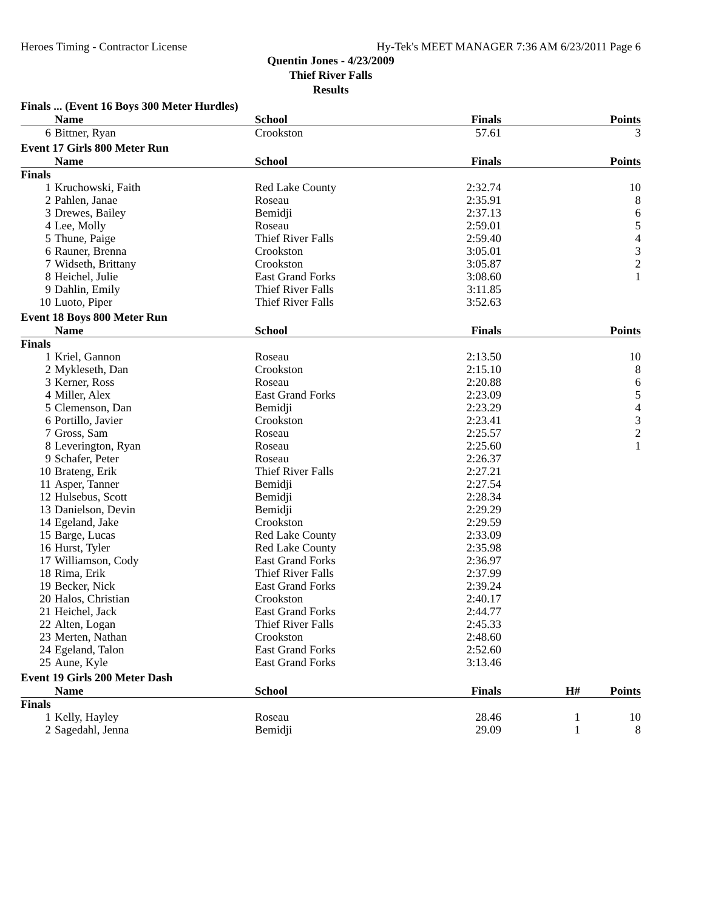Heroes Timing - Contractor License Hy-Tek's MEET MANAGER 7:36 AM 6/23/2011 Page 6
Quentin Jones - 4/23/2009
Thief River Falls
Results
Finals ... (Event 16 Boys 300 Meter Hurdles)
| | Name | School | Finals | | Points |
| --- | --- | --- | --- | --- | --- |
| 6 | Bittner, Ryan | Crookston | 57.61 | | 3 |
Event 17 Girls 800 Meter Run
| | Name | School | Finals | | Points |
| --- | --- | --- | --- | --- | --- |
| Finals | | | | | |
| 1 | Kruchowski, Faith | Red Lake County | 2:32.74 | | 10 |
| 2 | Pahlen, Janae | Roseau | 2:35.91 | | 8 |
| 3 | Drewes, Bailey | Bemidji | 2:37.13 | | 6 |
| 4 | Lee, Molly | Roseau | 2:59.01 | | 5 |
| 5 | Thune, Paige | Thief River Falls | 2:59.40 | | 4 |
| 6 | Rauner, Brenna | Crookston | 3:05.01 | | 3 |
| 7 | Widseth, Brittany | Crookston | 3:05.87 | | 2 |
| 8 | Heichel, Julie | East Grand Forks | 3:08.60 | | 1 |
| 9 | Dahlin, Emily | Thief River Falls | 3:11.85 | | |
| 10 | Luoto, Piper | Thief River Falls | 3:52.63 | | |
Event 18 Boys 800 Meter Run
| | Name | School | Finals | | Points |
| --- | --- | --- | --- | --- | --- |
| Finals | | | | | |
| 1 | Kriel, Gannon | Roseau | 2:13.50 | | 10 |
| 2 | Mykleseth, Dan | Crookston | 2:15.10 | | 8 |
| 3 | Kerner, Ross | Roseau | 2:20.88 | | 6 |
| 4 | Miller, Alex | East Grand Forks | 2:23.09 | | 5 |
| 5 | Clemenson, Dan | Bemidji | 2:23.29 | | 4 |
| 6 | Portillo, Javier | Crookston | 2:23.41 | | 3 |
| 7 | Gross, Sam | Roseau | 2:25.57 | | 2 |
| 8 | Leverington, Ryan | Roseau | 2:25.60 | | 1 |
| 9 | Schafer, Peter | Roseau | 2:26.37 | | |
| 10 | Brateng, Erik | Thief River Falls | 2:27.21 | | |
| 11 | Asper, Tanner | Bemidji | 2:27.54 | | |
| 12 | Hulsebus, Scott | Bemidji | 2:28.34 | | |
| 13 | Danielson, Devin | Bemidji | 2:29.29 | | |
| 14 | Egeland, Jake | Crookston | 2:29.59 | | |
| 15 | Barge, Lucas | Red Lake County | 2:33.09 | | |
| 16 | Hurst, Tyler | Red Lake County | 2:35.98 | | |
| 17 | Williamson, Cody | East Grand Forks | 2:36.97 | | |
| 18 | Rima, Erik | Thief River Falls | 2:37.99 | | |
| 19 | Becker, Nick | East Grand Forks | 2:39.24 | | |
| 20 | Halos, Christian | Crookston | 2:40.17 | | |
| 21 | Heichel, Jack | East Grand Forks | 2:44.77 | | |
| 22 | Alten, Logan | Thief River Falls | 2:45.33 | | |
| 23 | Merten, Nathan | Crookston | 2:48.60 | | |
| 24 | Egeland, Talon | East Grand Forks | 2:52.60 | | |
| 25 | Aune, Kyle | East Grand Forks | 3:13.46 | | |
Event 19 Girls 200 Meter Dash
| | Name | School | Finals | H# | Points |
| --- | --- | --- | --- | --- | --- |
| Finals | | | | | |
| 1 | Kelly, Hayley | Roseau | 28.46 | 1 | 10 |
| 2 | Sagedahl, Jenna | Bemidji | 29.09 | 1 | 8 |